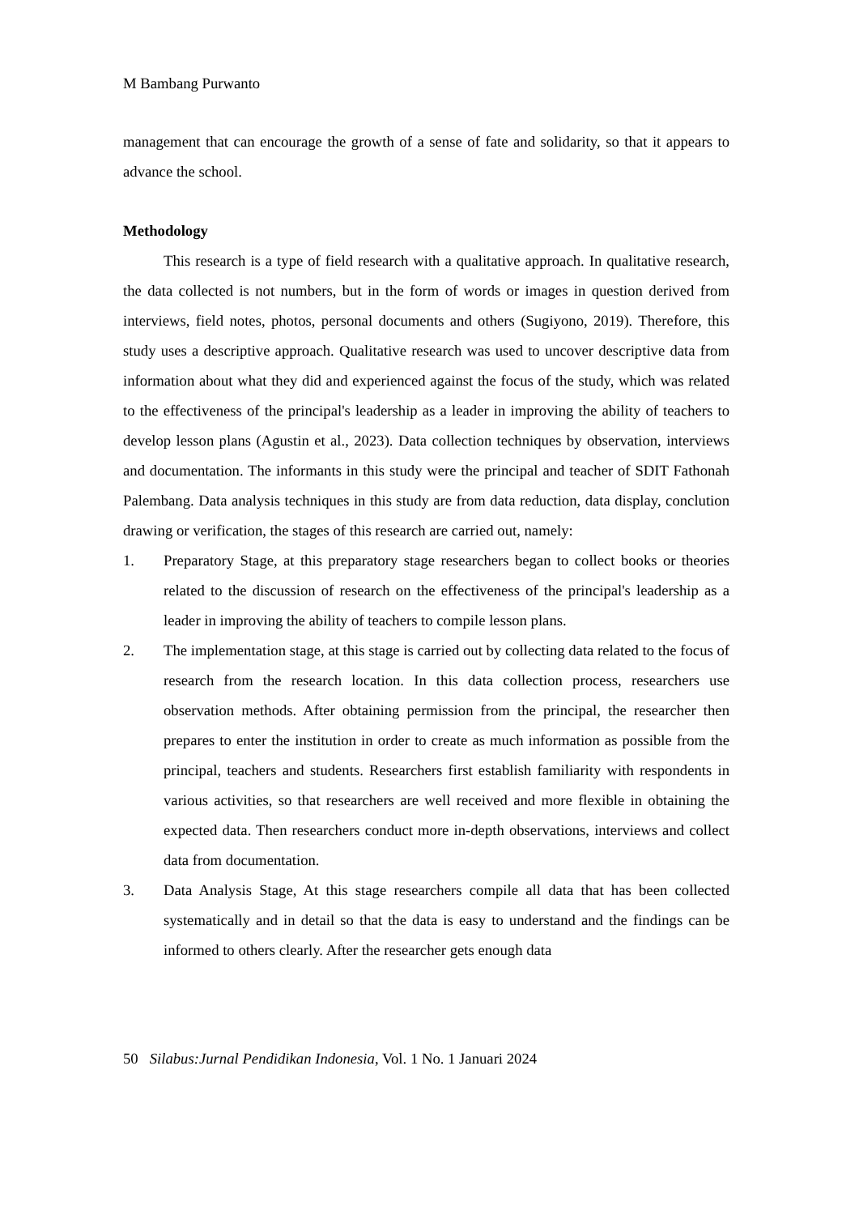M Bambang Purwanto
management that can encourage the growth of a sense of fate and solidarity, so that it appears to advance the school.
Methodology
This research is a type of field research with a qualitative approach. In qualitative research, the data collected is not numbers, but in the form of words or images in question derived from interviews, field notes, photos, personal documents and others (Sugiyono, 2019). Therefore, this study uses a descriptive approach. Qualitative research was used to uncover descriptive data from information about what they did and experienced against the focus of the study, which was related to the effectiveness of the principal's leadership as a leader in improving the ability of teachers to develop lesson plans (Agustin et al., 2023). Data collection techniques by observation, interviews and documentation. The informants in this study were the principal and teacher of SDIT Fathonah Palembang. Data analysis techniques in this study are from data reduction, data display, conclution drawing or verification, the stages of this research are carried out, namely:
1. Preparatory Stage, at this preparatory stage researchers began to collect books or theories related to the discussion of research on the effectiveness of the principal's leadership as a leader in improving the ability of teachers to compile lesson plans.
2. The implementation stage, at this stage is carried out by collecting data related to the focus of research from the research location. In this data collection process, researchers use observation methods. After obtaining permission from the principal, the researcher then prepares to enter the institution in order to create as much information as possible from the principal, teachers and students. Researchers first establish familiarity with respondents in various activities, so that researchers are well received and more flexible in obtaining the expected data. Then researchers conduct more in-depth observations, interviews and collect data from documentation.
3. Data Analysis Stage, At this stage researchers compile all data that has been collected systematically and in detail so that the data is easy to understand and the findings can be informed to others clearly. After the researcher gets enough data
50 Silabus:Jurnal Pendidikan Indonesia, Vol. 1 No. 1 Januari 2024